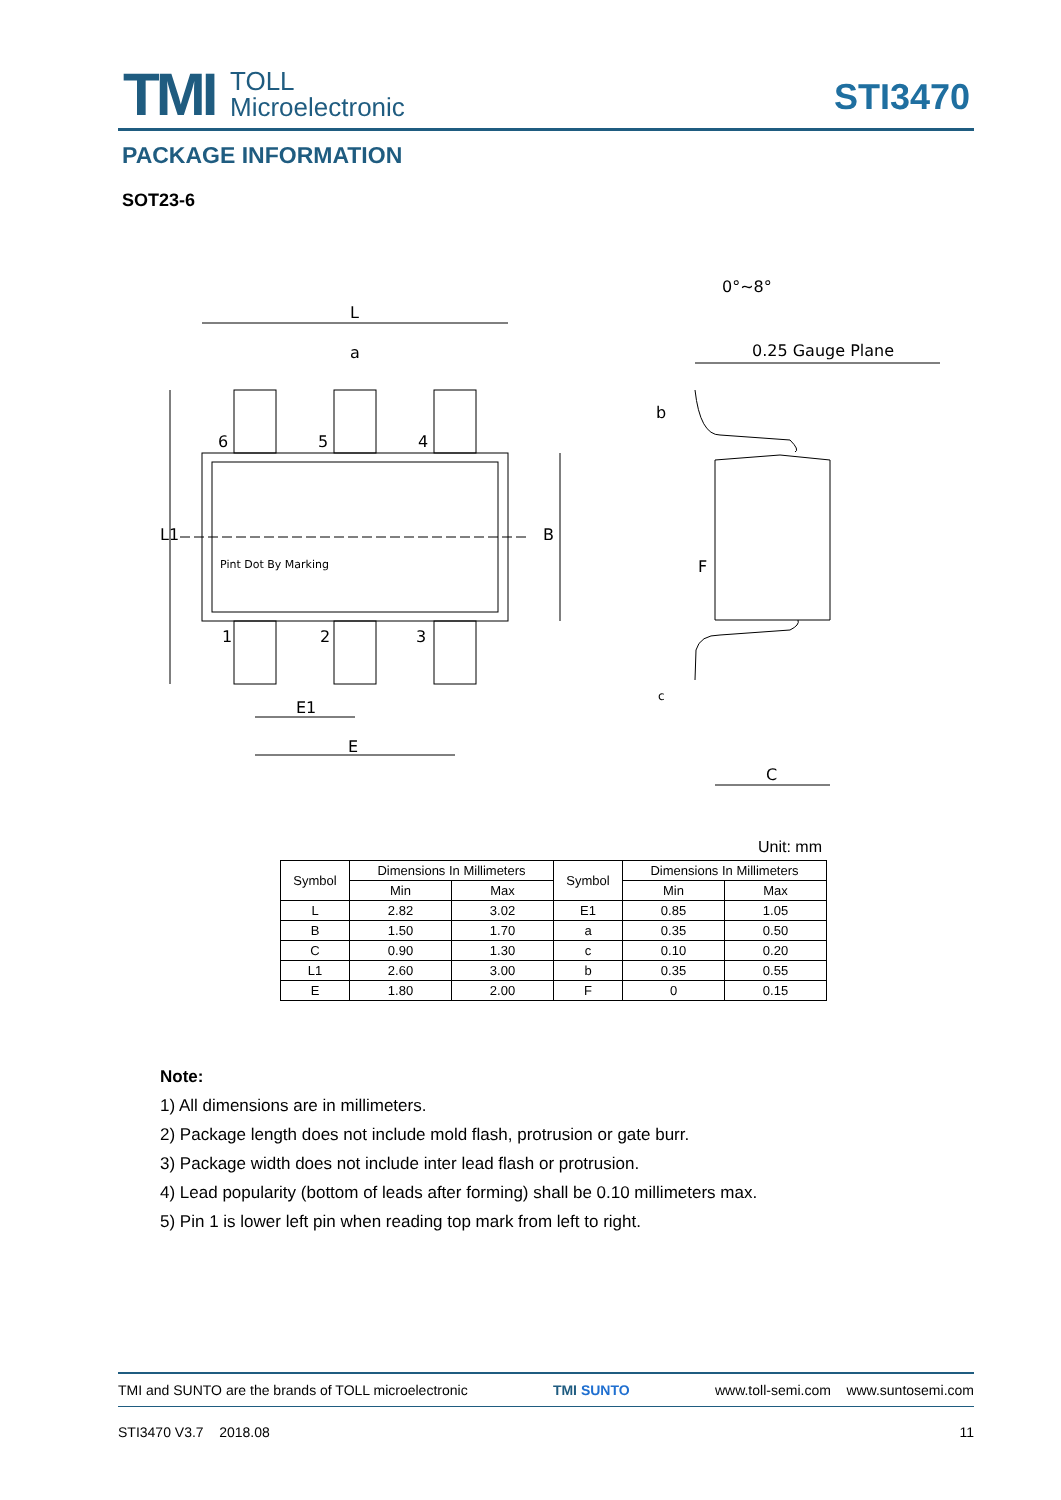TMI
TOLL
Microelectronic
STI3470
PACKAGE INFORMATION
SOT23-6
L
a
6
5
4
1
2
3
L1
B
Pint Dot By Marking
E1
E
0°~8°
0.25 Gauge Plane
b
F
c
C
Unit: mm
| Symbol | Dimensions In Millimeters | | Symbol | Dimensions In Millimeters | |
| | Min | Max | | Min | Max |
| L | 2.82 | 3.02 | E1 | 0.85 | 1.05 |
| B | 1.50 | 1.70 | a | 0.35 | 0.50 |
| C | 0.90 | 1.30 | c | 0.10 | 0.20 |
| L1 | 2.60 | 3.00 | b | 0.35 | 0.55 |
| E | 1.80 | 2.00 | F | 0 | 0.15 |
Note:
1) All dimensions are in millimeters.
2) Package length does not include mold flash, protrusion or gate burr.
3) Package width does not include inter lead flash or protrusion.
4) Lead popularity (bottom of leads after forming) shall be 0.10 millimeters max.
5) Pin 1 is lower left pin when reading top mark from left to right.
TMI and SUNTO are the brands of TOLL microelectronic TMI SUNTO www.toll-semi.com www.suntosemi.com
STI3470 V3.7 2018.08 11